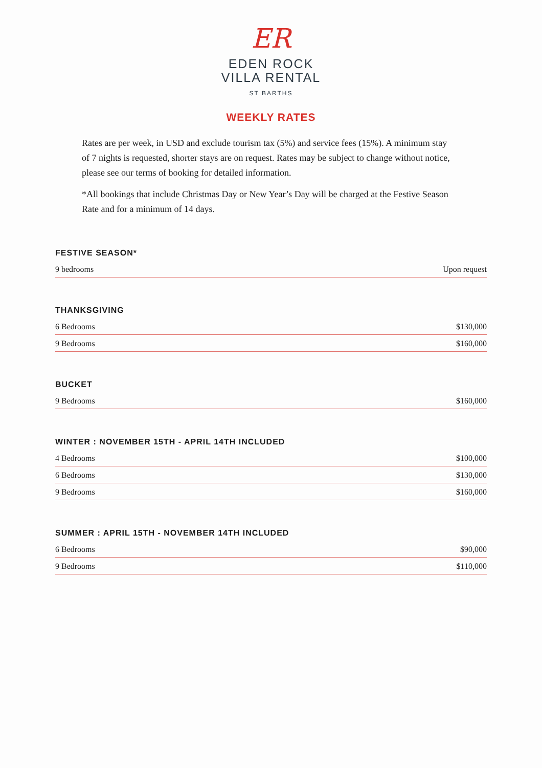ER
EDEN ROCK
VILLA RENTAL
ST BARTHS
WEEKLY RATES
Rates are per week, in USD and exclude tourism tax (5%) and service fees (15%). A minimum stay of 7 nights is requested, shorter stays are on request. Rates may be subject to change without notice, please see our terms of booking for detailed information.
*All bookings that include Christmas Day or New Year’s Day will be charged at the Festive Season Rate and for a minimum of 14 days.
FESTIVE SEASON*
| 9 bedrooms | Upon request |
THANKSGIVING
| 6 Bedrooms | $130,000 |
| 9 Bedrooms | $160,000 |
BUCKET
| 9 Bedrooms | $160,000 |
WINTER : NOVEMBER 15TH - APRIL 14TH INCLUDED
| 4 Bedrooms | $100,000 |
| 6 Bedrooms | $130,000 |
| 9 Bedrooms | $160,000 |
SUMMER : APRIL 15TH - NOVEMBER 14TH INCLUDED
| 6 Bedrooms | $90,000 |
| 9 Bedrooms | $110,000 |